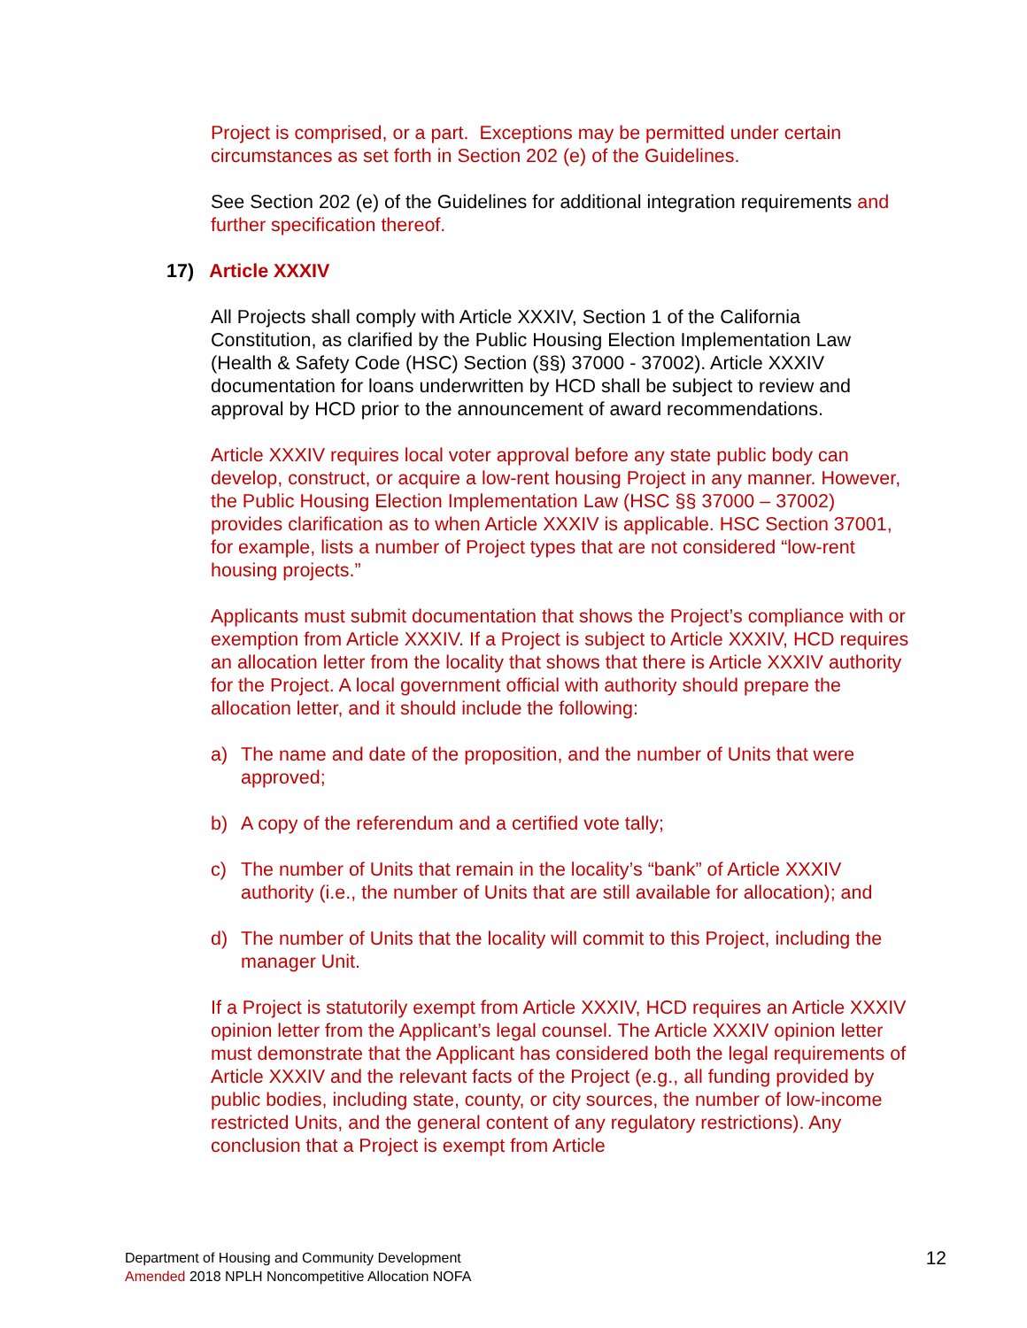Project is comprised, or a part. Exceptions may be permitted under certain circumstances as set forth in Section 202 (e) of the Guidelines.
See Section 202 (e) of the Guidelines for additional integration requirements and further specification thereof.
17) Article XXXIV
All Projects shall comply with Article XXXIV, Section 1 of the California Constitution, as clarified by the Public Housing Election Implementation Law (Health & Safety Code (HSC) Section (§§) 37000 - 37002). Article XXXIV documentation for loans underwritten by HCD shall be subject to review and approval by HCD prior to the announcement of award recommendations.
Article XXXIV requires local voter approval before any state public body can develop, construct, or acquire a low-rent housing Project in any manner. However, the Public Housing Election Implementation Law (HSC §§ 37000 – 37002) provides clarification as to when Article XXXIV is applicable. HSC Section 37001, for example, lists a number of Project types that are not considered “low-rent housing projects.”
Applicants must submit documentation that shows the Project’s compliance with or exemption from Article XXXIV. If a Project is subject to Article XXXIV, HCD requires an allocation letter from the locality that shows that there is Article XXXIV authority for the Project. A local government official with authority should prepare the allocation letter, and it should include the following:
a) The name and date of the proposition, and the number of Units that were approved;
b) A copy of the referendum and a certified vote tally;
c) The number of Units that remain in the locality’s “bank” of Article XXXIV authority (i.e., the number of Units that are still available for allocation); and
d) The number of Units that the locality will commit to this Project, including the manager Unit.
If a Project is statutorily exempt from Article XXXIV, HCD requires an Article XXXIV opinion letter from the Applicant’s legal counsel. The Article XXXIV opinion letter must demonstrate that the Applicant has considered both the legal requirements of Article XXXIV and the relevant facts of the Project (e.g., all funding provided by public bodies, including state, county, or city sources, the number of low-income restricted Units, and the general content of any regulatory restrictions). Any conclusion that a Project is exempt from Article
Department of Housing and Community Development 12
Amended 2018 NPLH Noncompetitive Allocation NOFA